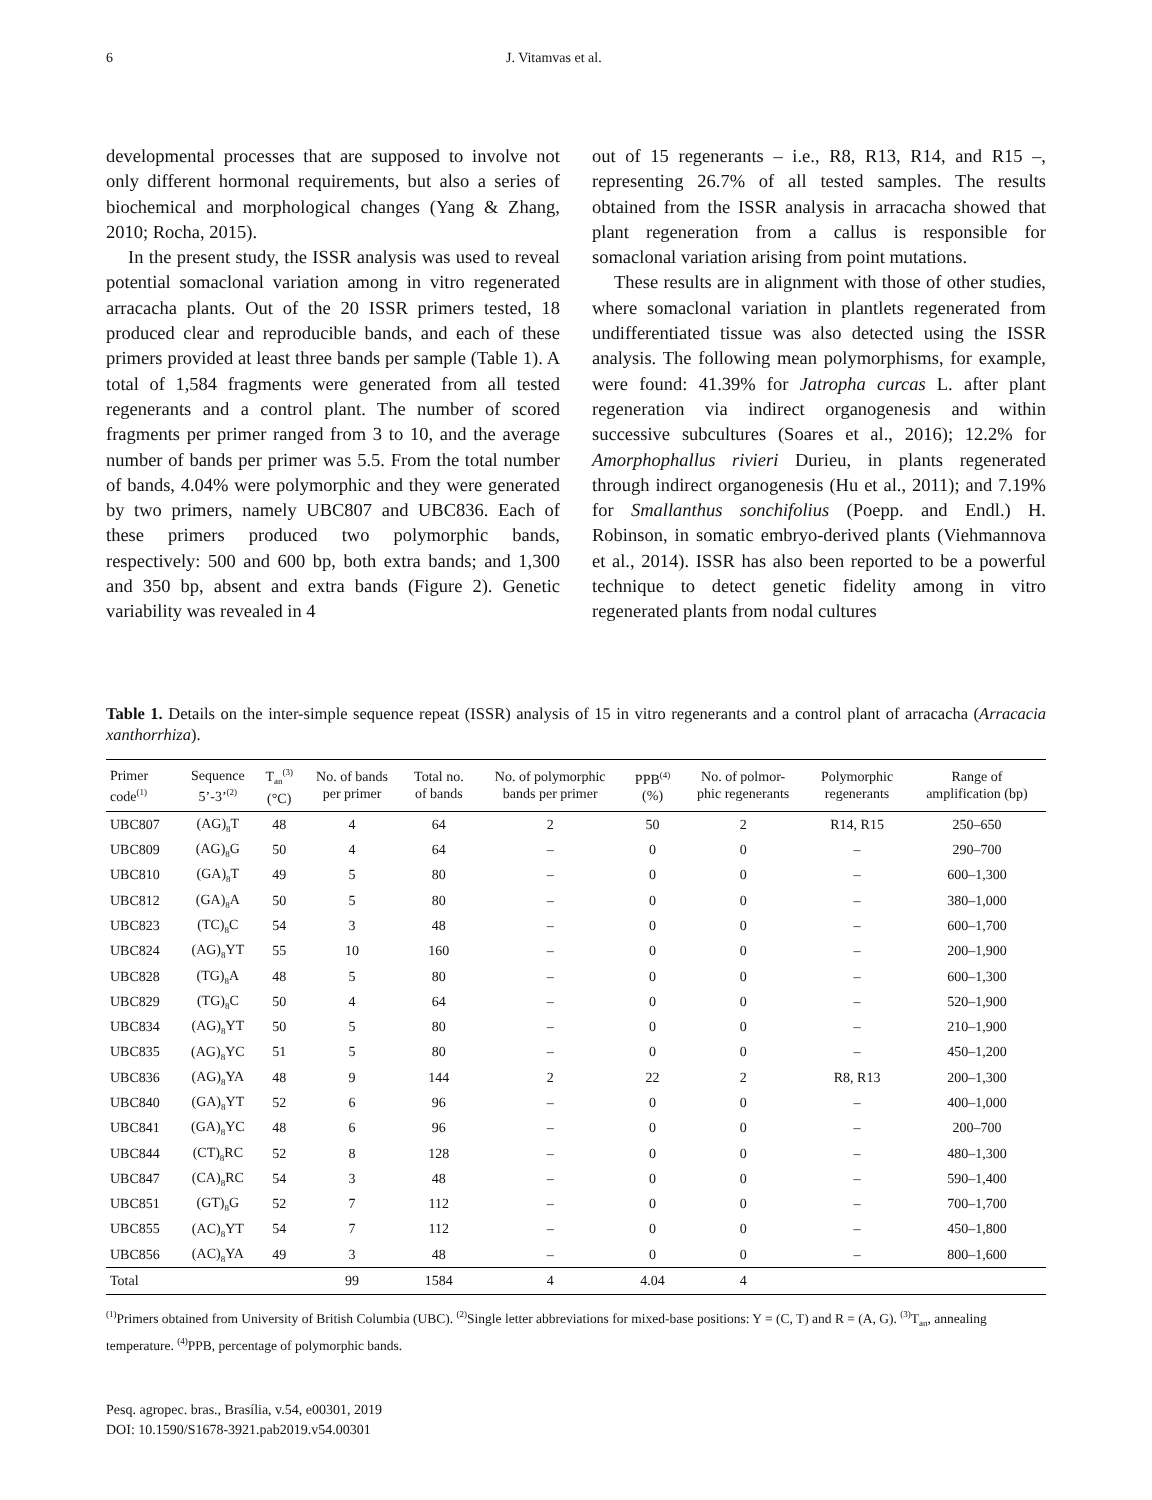6 J. Vitamvas et al.
developmental processes that are supposed to involve not only different hormonal requirements, but also a series of biochemical and morphological changes (Yang & Zhang, 2010; Rocha, 2015).
In the present study, the ISSR analysis was used to reveal potential somaclonal variation among in vitro regenerated arracacha plants. Out of the 20 ISSR primers tested, 18 produced clear and reproducible bands, and each of these primers provided at least three bands per sample (Table 1). A total of 1,584 fragments were generated from all tested regenerants and a control plant. The number of scored fragments per primer ranged from 3 to 10, and the average number of bands per primer was 5.5. From the total number of bands, 4.04% were polymorphic and they were generated by two primers, namely UBC807 and UBC836. Each of these primers produced two polymorphic bands, respectively: 500 and 600 bp, both extra bands; and 1,300 and 350 bp, absent and extra bands (Figure 2). Genetic variability was revealed in 4
out of 15 regenerants – i.e., R8, R13, R14, and R15 –, representing 26.7% of all tested samples. The results obtained from the ISSR analysis in arracacha showed that plant regeneration from a callus is responsible for somaclonal variation arising from point mutations.
These results are in alignment with those of other studies, where somaclonal variation in plantlets regenerated from undifferentiated tissue was also detected using the ISSR analysis. The following mean polymorphisms, for example, were found: 41.39% for Jatropha curcas L. after plant regeneration via indirect organogenesis and within successive subcultures (Soares et al., 2016); 12.2% for Amorphophallus rivieri Durieu, in plants regenerated through indirect organogenesis (Hu et al., 2011); and 7.19% for Smallanthus sonchifolius (Poepp. and Endl.) H. Robinson, in somatic embryo-derived plants (Viehmannova et al., 2014). ISSR has also been reported to be a powerful technique to detect genetic fidelity among in vitro regenerated plants from nodal cultures
Table 1. Details on the inter-simple sequence repeat (ISSR) analysis of 15 in vitro regenerants and a control plant of arracacha (Arracacia xanthorrhiza).
| Primer code<sup>(1)</sup> | Sequence 5’-3’<sup>(2)</sup> | T<sub>an</sub><sup>(3)</sup> (°C) | No. of bands per primer | Total no. of bands | No. of polymorphic bands per primer | PPB<sup>(4)</sup> (%) | No. of polmor- phic regenerants | Polymorphic regenerants | Range of amplification (bp) |
| --- | --- | --- | --- | --- | --- | --- | --- | --- | --- |
| UBC807 | (AG)<sub>8</sub>T | 48 | 4 | 64 | 2 | 50 | 2 | R14, R15 | 250–650 |
| UBC809 | (AG)<sub>8</sub>G | 50 | 4 | 64 | – | 0 | 0 | – | 290–700 |
| UBC810 | (GA)<sub>8</sub>T | 49 | 5 | 80 | – | 0 | 0 | – | 600–1,300 |
| UBC812 | (GA)<sub>8</sub>A | 50 | 5 | 80 | – | 0 | 0 | – | 380–1,000 |
| UBC823 | (TC)<sub>8</sub>C | 54 | 3 | 48 | – | 0 | 0 | – | 600–1,700 |
| UBC824 | (AG)<sub>8</sub>YT | 55 | 10 | 160 | – | 0 | 0 | – | 200–1,900 |
| UBC828 | (TG)<sub>8</sub>A | 48 | 5 | 80 | – | 0 | 0 | – | 600–1,300 |
| UBC829 | (TG)<sub>8</sub>C | 50 | 4 | 64 | – | 0 | 0 | – | 520–1,900 |
| UBC834 | (AG)<sub>8</sub>YT | 50 | 5 | 80 | – | 0 | 0 | – | 210–1,900 |
| UBC835 | (AG)<sub>8</sub>YC | 51 | 5 | 80 | – | 0 | 0 | – | 450–1,200 |
| UBC836 | (AG)<sub>8</sub>YA | 48 | 9 | 144 | 2 | 22 | 2 | R8, R13 | 200–1,300 |
| UBC840 | (GA)<sub>8</sub>YT | 52 | 6 | 96 | – | 0 | 0 | – | 400–1,000 |
| UBC841 | (GA)<sub>8</sub>YC | 48 | 6 | 96 | – | 0 | 0 | – | 200–700 |
| UBC844 | (CT)<sub>8</sub>RC | 52 | 8 | 128 | – | 0 | 0 | – | 480–1,300 |
| UBC847 | (CA)<sub>8</sub>RC | 54 | 3 | 48 | – | 0 | 0 | – | 590–1,400 |
| UBC851 | (GT)<sub>8</sub>G | 52 | 7 | 112 | – | 0 | 0 | – | 700–1,700 |
| UBC855 | (AC)<sub>8</sub>YT | 54 | 7 | 112 | – | 0 | 0 | – | 450–1,800 |
| UBC856 | (AC)<sub>8</sub>YA | 49 | 3 | 48 | – | 0 | 0 | – | 800–1,600 |
| Total | | | 99 | 1584 | 4 | 4.04 | 4 | | |
<sup>(1)</sup> Primers obtained from University of British Columbia (UBC). <sup>(2)</sup>Single letter abbreviations for mixed-base positions: Y = (C, T) and R = (A, G). <sup>(3)</sup>T<sub>an</sub>, annealing temperature. <sup>(4)</sup>PPB, percentage of polymorphic bands.
Pesq. agropec. bras., Brasília, v.54, e00301, 2019
DOI: 10.1590/S1678-3921.pab2019.v54.00301